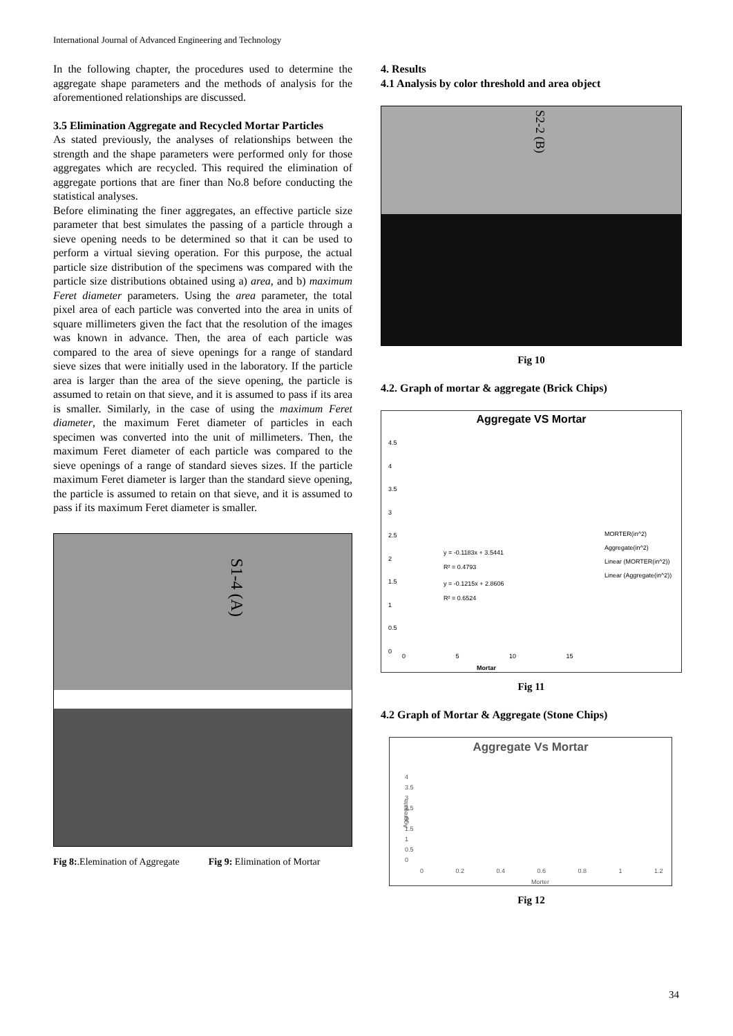International Journal of Advanced Engineering and Technology
In the following chapter, the procedures used to determine the aggregate shape parameters and the methods of analysis for the aforementioned relationships are discussed.
3.5 Elimination Aggregate and Recycled Mortar Particles
As stated previously, the analyses of relationships between the strength and the shape parameters were performed only for those aggregates which are recycled. This required the elimination of aggregate portions that are finer than No.8 before conducting the statistical analyses.
Before eliminating the finer aggregates, an effective particle size parameter that best simulates the passing of a particle through a sieve opening needs to be determined so that it can be used to perform a virtual sieving operation. For this purpose, the actual particle size distribution of the specimens was compared with the particle size distributions obtained using a) area, and b) maximum Feret diameter parameters. Using the area parameter, the total pixel area of each particle was converted into the area in units of square millimeters given the fact that the resolution of the images was known in advance. Then, the area of each particle was compared to the area of sieve openings for a range of standard sieve sizes that were initially used in the laboratory. If the particle area is larger than the area of the sieve opening, the particle is assumed to retain on that sieve, and it is assumed to pass if its area is smaller. Similarly, in the case of using the maximum Feret diameter, the maximum Feret diameter of particles in each specimen was converted into the unit of millimeters. Then, the maximum Feret diameter of each particle was compared to the sieve openings of a range of standard sieves sizes. If the particle maximum Feret diameter is larger than the standard sieve opening, the particle is assumed to retain on that sieve, and it is assumed to pass if its maximum Feret diameter is smaller.
S1-4 (A)
Fig 8:.Elemination of Aggregate Fig 9: Elimination of Mortar
4. Results
4.1 Analysis by color threshold and area object
S2-2 (B)
Fig 10
4.2. Graph of mortar & aggregate (Brick Chips)
Aggregate VS Mortar
y = -0.1183x + 3.5441
R² = 0.4793
y = -0.1215x + 2.8606
R² = 0.6524
4.5
4
3.5
3
2.5
2
1.5
1
0.5
0
0 5 10 15
Mortar
MORTER(in^2)
Aggregate(in^2)
Linear (MORTER(in^2))
Linear (Aggregate(in^2))
Fig 11
4.2 Graph of Mortar & Aggregate (Stone Chips)
Aggregate Vs Mortar
4
3.5
3
2.5
2
1.5
1
0.5
0
Aggregate
0 0.2 0.4 0.6 0.8 1 1.2
Morter
Fig 12
34